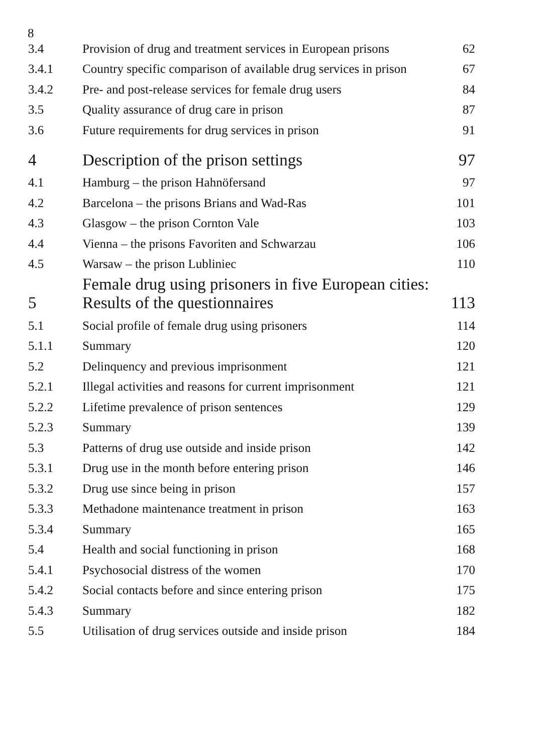8
| 3.4 | Provision of drug and treatment services in European prisons | 62 |
| 3.4.1 | Country specific comparison of available drug services in prison | 67 |
| 3.4.2 | Pre- and post-release services for female drug users | 84 |
| 3.5 | Quality assurance of drug care in prison | 87 |
| 3.6 | Future requirements for drug services in prison | 91 |
| 4 | Description of the prison settings | 97 |
| 4.1 | Hamburg – the prison Hahnöfersand | 97 |
| 4.2 | Barcelona – the prisons Brians and Wad-Ras | 101 |
| 4.3 | Glasgow – the prison Cornton Vale | 103 |
| 4.4 | Vienna – the prisons Favoriten and Schwarzau | 106 |
| 4.5 | Warsaw – the prison Lubliniec | 110 |
| 5 | Female drug using prisoners in five European cities: Results of the questionnaires | 113 |
| 5.1 | Social profile of female drug using prisoners | 114 |
| 5.1.1 | Summary | 120 |
| 5.2 | Delinquency and previous imprisonment | 121 |
| 5.2.1 | Illegal activities and reasons for current imprisonment | 121 |
| 5.2.2 | Lifetime prevalence of prison sentences | 129 |
| 5.2.3 | Summary | 139 |
| 5.3 | Patterns of drug use outside and inside prison | 142 |
| 5.3.1 | Drug use in the month before entering prison | 146 |
| 5.3.2 | Drug use since being in prison | 157 |
| 5.3.3 | Methadone maintenance treatment in prison | 163 |
| 5.3.4 | Summary | 165 |
| 5.4 | Health and social functioning in prison | 168 |
| 5.4.1 | Psychosocial distress of the women | 170 |
| 5.4.2 | Social contacts before and since entering prison | 175 |
| 5.4.3 | Summary | 182 |
| 5.5 | Utilisation of drug services outside and inside prison | 184 |